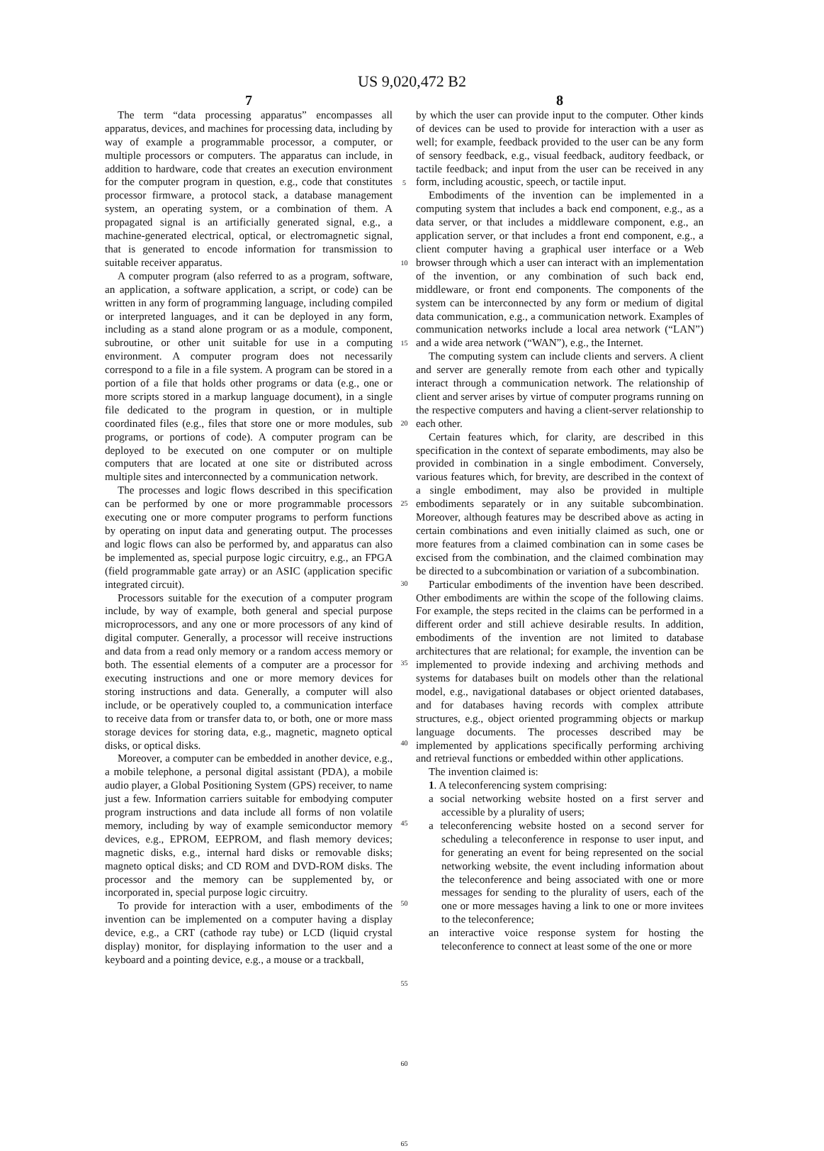US 9,020,472 B2
7
The term “data processing apparatus” encompasses all apparatus, devices, and machines for processing data, including by way of example a programmable processor, a computer, or multiple processors or computers. The apparatus can include, in addition to hardware, code that creates an execution environment for the computer program in question, e.g., code that constitutes processor firmware, a protocol stack, a database management system, an operating system, or a combination of them. A propagated signal is an artificially generated signal, e.g., a machine-generated electrical, optical, or electromagnetic signal, that is generated to encode information for transmission to suitable receiver apparatus.
A computer program (also referred to as a program, software, an application, a software application, a script, or code) can be written in any form of programming language, including compiled or interpreted languages, and it can be deployed in any form, including as a stand alone program or as a module, component, subroutine, or other unit suitable for use in a computing environment. A computer program does not necessarily correspond to a file in a file system. A program can be stored in a portion of a file that holds other programs or data (e.g., one or more scripts stored in a markup language document), in a single file dedicated to the program in question, or in multiple coordinated files (e.g., files that store one or more modules, sub programs, or portions of code). A computer program can be deployed to be executed on one computer or on multiple computers that are located at one site or distributed across multiple sites and interconnected by a communication network.
The processes and logic flows described in this specification can be performed by one or more programmable processors executing one or more computer programs to perform functions by operating on input data and generating output. The processes and logic flows can also be performed by, and apparatus can also be implemented as, special purpose logic circuitry, e.g., an FPGA (field programmable gate array) or an ASIC (application specific integrated circuit).
Processors suitable for the execution of a computer program include, by way of example, both general and special purpose microprocessors, and any one or more processors of any kind of digital computer. Generally, a processor will receive instructions and data from a read only memory or a random access memory or both. The essential elements of a computer are a processor for executing instructions and one or more memory devices for storing instructions and data. Generally, a computer will also include, or be operatively coupled to, a communication interface to receive data from or transfer data to, or both, one or more mass storage devices for storing data, e.g., magnetic, magneto optical disks, or optical disks.
Moreover, a computer can be embedded in another device, e.g., a mobile telephone, a personal digital assistant (PDA), a mobile audio player, a Global Positioning System (GPS) receiver, to name just a few. Information carriers suitable for embodying computer program instructions and data include all forms of non volatile memory, including by way of example semiconductor memory devices, e.g., EPROM, EEPROM, and flash memory devices; magnetic disks, e.g., internal hard disks or removable disks; magneto optical disks; and CD ROM and DVD-ROM disks. The processor and the memory can be supplemented by, or incorporated in, special purpose logic circuitry.
To provide for interaction with a user, embodiments of the invention can be implemented on a computer having a display device, e.g., a CRT (cathode ray tube) or LCD (liquid crystal display) monitor, for displaying information to the user and a keyboard and a pointing device, e.g., a mouse or a trackball,
5
10
15
20
25
30
35
40
45
50
55
60
65
8
by which the user can provide input to the computer. Other kinds of devices can be used to provide for interaction with a user as well; for example, feedback provided to the user can be any form of sensory feedback, e.g., visual feedback, auditory feedback, or tactile feedback; and input from the user can be received in any form, including acoustic, speech, or tactile input.
Embodiments of the invention can be implemented in a computing system that includes a back end component, e.g., as a data server, or that includes a middleware component, e.g., an application server, or that includes a front end component, e.g., a client computer having a graphical user interface or a Web browser through which a user can interact with an implementation of the invention, or any combination of such back end, middleware, or front end components. The components of the system can be interconnected by any form or medium of digital data communication, e.g., a communication network. Examples of communication networks include a local area network (“LAN”) and a wide area network (“WAN”), e.g., the Internet.
The computing system can include clients and servers. A client and server are generally remote from each other and typically interact through a communication network. The relationship of client and server arises by virtue of computer programs running on the respective computers and having a client-server relationship to each other.
Certain features which, for clarity, are described in this specification in the context of separate embodiments, may also be provided in combination in a single embodiment. Conversely, various features which, for brevity, are described in the context of a single embodiment, may also be provided in multiple embodiments separately or in any suitable subcombination. Moreover, although features may be described above as acting in certain combinations and even initially claimed as such, one or more features from a claimed combination can in some cases be excised from the combination, and the claimed combination may be directed to a subcombination or variation of a subcombination.
Particular embodiments of the invention have been described. Other embodiments are within the scope of the following claims. For example, the steps recited in the claims can be performed in a different order and still achieve desirable results. In addition, embodiments of the invention are not limited to database architectures that are relational; for example, the invention can be implemented to provide indexing and archiving methods and systems for databases built on models other than the relational model, e.g., navigational databases or object oriented databases, and for databases having records with complex attribute structures, e.g., object oriented programming objects or markup language documents. The processes described may be implemented by applications specifically performing archiving and retrieval functions or embedded within other applications.
The invention claimed is:
1. A teleconferencing system comprising:
a social networking website hosted on a first server and accessible by a plurality of users;
a teleconferencing website hosted on a second server for scheduling a teleconference in response to user input, and for generating an event for being represented on the social networking website, the event including information about the teleconference and being associated with one or more messages for sending to the plurality of users, each of the one or more messages having a link to one or more invitees to the teleconference;
an interactive voice response system for hosting the teleconference to connect at least some of the one or more